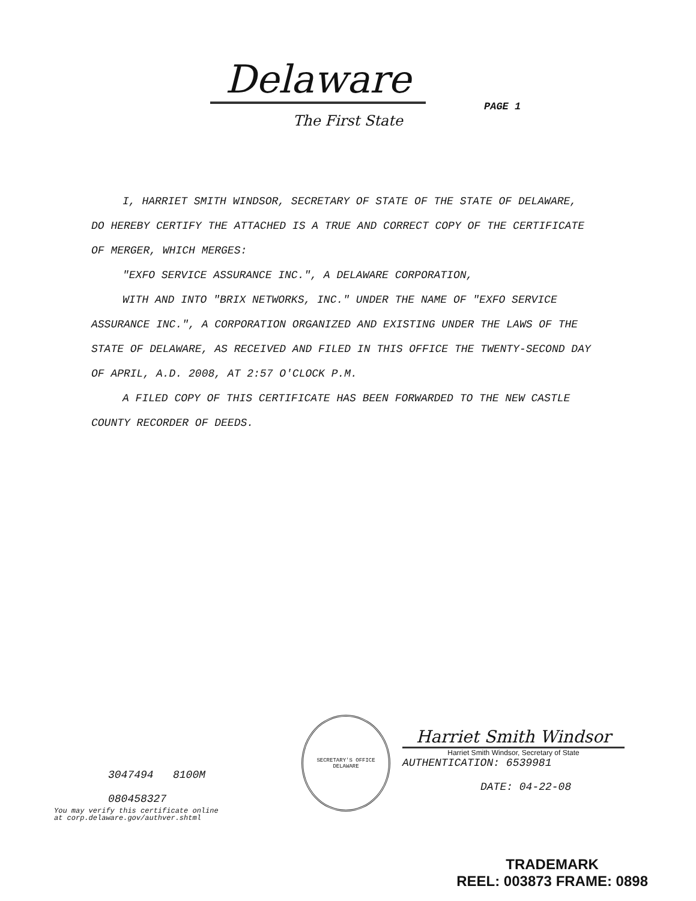Delaware
The First State
PAGE 1
I, HARRIET SMITH WINDSOR, SECRETARY OF STATE OF THE STATE OF DELAWARE, DO HEREBY CERTIFY THE ATTACHED IS A TRUE AND CORRECT COPY OF THE CERTIFICATE OF MERGER, WHICH MERGES:
"EXFO SERVICE ASSURANCE INC.", A DELAWARE CORPORATION,
WITH AND INTO "BRIX NETWORKS, INC." UNDER THE NAME OF "EXFO SERVICE ASSURANCE INC.", A CORPORATION ORGANIZED AND EXISTING UNDER THE LAWS OF THE STATE OF DELAWARE, AS RECEIVED AND FILED IN THIS OFFICE THE TWENTY-SECOND DAY OF APRIL, A.D. 2008, AT 2:57 O'CLOCK P.M.
A FILED COPY OF THIS CERTIFICATE HAS BEEN FORWARDED TO THE NEW CASTLE COUNTY RECORDER OF DEEDS.
3047494 8100M
080458327
You may verify this certificate online
at corp.delaware.gov/authver.shtml
SECRETARY'S OFFICE
DELAWARE
Harriet Smith Windsor
Harriet Smith Windsor, Secretary of State
AUTHENTICATION: 6539981
DATE: 04-22-08
TRADEMARK
REEL: 003873 FRAME: 0898